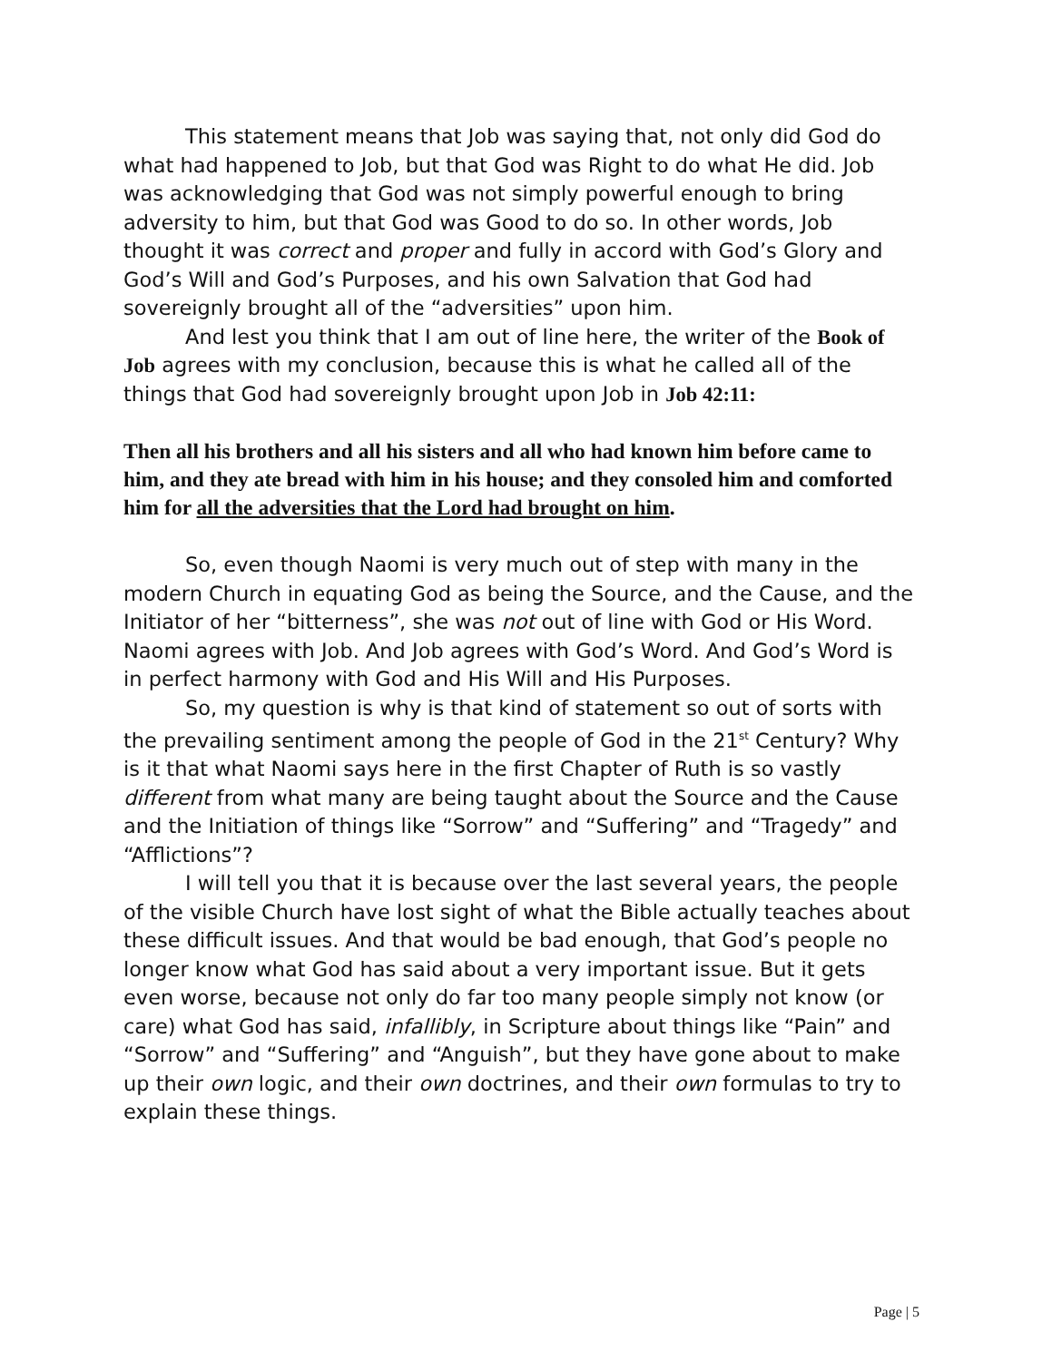This statement means that Job was saying that, not only did God do what had happened to Job, but that God was Right to do what He did. Job was acknowledging that God was not simply powerful enough to bring adversity to him, but that God was Good to do so. In other words, Job thought it was correct and proper and fully in accord with God’s Glory and God’s Will and God’s Purposes, and his own Salvation that God had sovereignly brought all of the “adversities” upon him.
And lest you think that I am out of line here, the writer of the Book of Job agrees with my conclusion, because this is what he called all of the things that God had sovereignly brought upon Job in Job 42:11:
Then all his brothers and all his sisters and all who had known him before came to him, and they ate bread with him in his house; and they consoled him and comforted him for all the adversities that the Lord had brought on him.
So, even though Naomi is very much out of step with many in the modern Church in equating God as being the Source, and the Cause, and the Initiator of her “bitterness”, she was not out of line with God or His Word. Naomi agrees with Job. And Job agrees with God’s Word. And God’s Word is in perfect harmony with God and His Will and His Purposes.
So, my question is why is that kind of statement so out of sorts with the prevailing sentiment among the people of God in the 21<sup>st</sup> Century? Why is it that what Naomi says here in the first Chapter of Ruth is so vastly different from what many are being taught about the Source and the Cause and the Initiation of things like “Sorrow” and “Suffering” and “Tragedy” and “Afflictions”?
I will tell you that it is because over the last several years, the people of the visible Church have lost sight of what the Bible actually teaches about these difficult issues. And that would be bad enough, that God’s people no longer know what God has said about a very important issue. But it gets even worse, because not only do far too many people simply not know (or care) what God has said, infallibly, in Scripture about things like “Pain” and “Sorrow” and “Suffering” and “Anguish”, but they have gone about to make up their own logic, and their own doctrines, and their own formulas to try to explain these things.
Page | 5